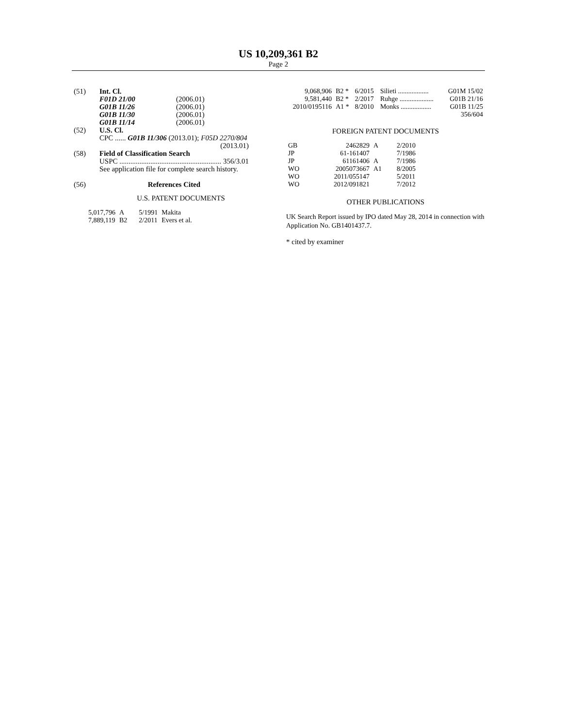US 10,209,361 B2
Page 2
| (51) | Int. Cl. | |
| | F01D 21/00 | (2006.01) |
| | G01B 11/26 | (2006.01) |
| | G01B 11/30 | (2006.01) |
| | G01B 11/14 | (2006.01) |
| (52) | U.S. Cl. | |
| | CPC ...... G01B 11/306 (2013.01); F05D 2270/804 (2013.01) | |
| (58) | Field of Classification Search | |
| | USPC ........................................................ 356/3.01 See application file for complete search history. | |
| (56) | References Cited | |
U.S. PATENT DOCUMENTS
| 5,017,796 | A | 5/1991 | Makita |
| 7,889,119 | B2 | 2/2011 | Evers et al. |
| 9,068,906 | B2 * | 6/2015 | Silieti .................. | G01M 15/02 |
| 9,581,440 | B2 * | 2/2017 | Ruhge .................... | G01B 21/16 |
| 2010/0195116 | A1 * | 8/2010 | Monks .................. | G01B 11/25 |
| 356/604 | | | | |
FOREIGN PATENT DOCUMENTS
| GB | 2462829 | A | 2/2010 |
| JP | 61-161407 | | 7/1986 |
| JP | 61161406 | A | 7/1986 |
| WO | 2005073667 | A1 | 8/2005 |
| WO | 2011/055147 | | 5/2011 |
| WO | 2012/091821 | | 7/2012 |
OTHER PUBLICATIONS
UK Search Report issued by IPO dated May 28, 2014 in connection with Application No. GB1401437.7.
* cited by examiner